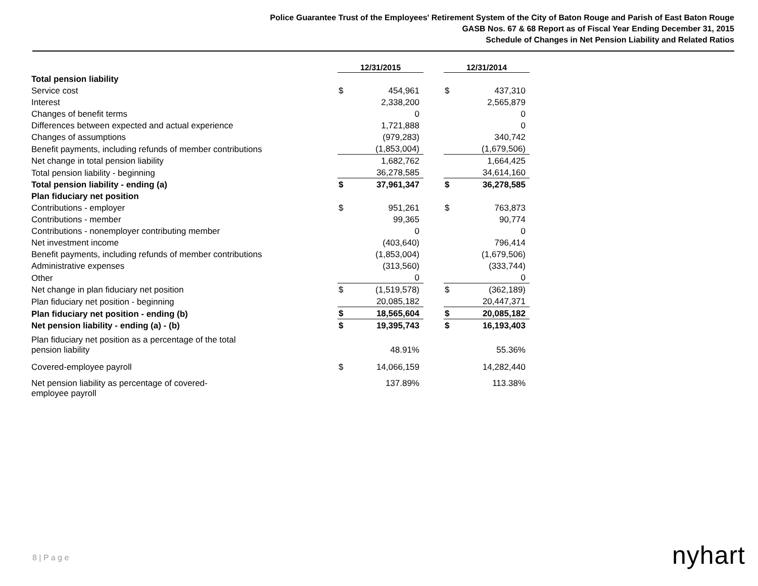Police Guarantee Trust of the Employees' Retirement System of the City of Baton Rouge and Parish of East Baton Rouge
GASB Nos. 67 & 68 Report as of Fiscal Year Ending December 31, 2015
Schedule of Changes in Net Pension Liability and Related Ratios
| | 12/31/2015 | | | 12/31/2014 | |
| Total pension liability | | | | | |
| Service cost | $ | 454,961 | | $ | 437,310 |
| Interest | | 2,338,200 | | | 2,565,879 |
| Changes of benefit terms | | 0 | | | 0 |
| Differences between expected and actual experience | | 1,721,888 | | | 0 |
| Changes of assumptions | | (979,283) | | | 340,742 |
| Benefit payments, including refunds of member contributions | | (1,853,004) | | | (1,679,506) |
| Net change in total pension liability | | 1,682,762 | | | 1,664,425 |
| Total pension liability - beginning | | 36,278,585 | | | 34,614,160 |
| Total pension liability - ending (a) | $ | 37,961,347 | | $ | 36,278,585 |
| Plan fiduciary net position | | | | | |
| Contributions - employer | $ | 951,261 | | $ | 763,873 |
| Contributions - member | | 99,365 | | | 90,774 |
| Contributions - nonemployer contributing member | | 0 | | | 0 |
| Net investment income | | (403,640) | | | 796,414 |
| Benefit payments, including refunds of member contributions | | (1,853,004) | | | (1,679,506) |
| Administrative expenses | | (313,560) | | | (333,744) |
| Other | | 0 | | | 0 |
| Net change in plan fiduciary net position | $ | (1,519,578) | | $ | (362,189) |
| Plan fiduciary net position - beginning | | 20,085,182 | | | 20,447,371 |
| Plan fiduciary net position - ending (b) | $ | 18,565,604 | | $ | 20,085,182 |
| Net pension liability - ending (a) - (b) | $ | 19,395,743 | | $ | 16,193,403 |
| Plan fiduciary net position as a percentage of the total pension liability | | 48.91% | | | 55.36% |
| Covered-employee payroll | $ | 14,066,159 | | | 14,282,440 |
| Net pension liability as percentage of covered- employee payroll | | 137.89% | | | 113.38% |
8 | P a g e nyhart